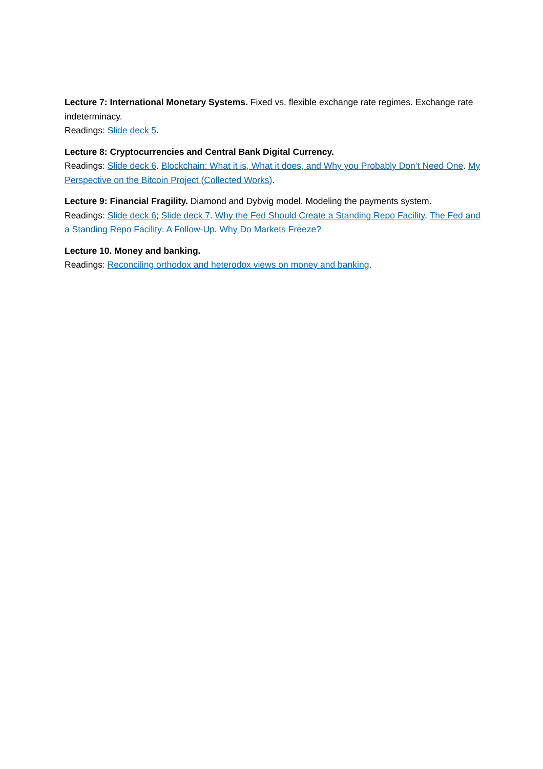Lecture 7: International Monetary Systems. Fixed vs. flexible exchange rate regimes. Exchange rate indeterminacy.
Readings: Slide deck 5.
Lecture 8: Cryptocurrencies and Central Bank Digital Currency.
Readings: Slide deck 6. Blockchain: What it is, What it does, and Why you Probably Don’t Need One. My Perspective on the Bitcoin Project (Collected Works).
Lecture 9: Financial Fragility. Diamond and Dybvig model. Modeling the payments system.
Readings: Slide deck 6; Slide deck 7. Why the Fed Should Create a Standing Repo Facility. The Fed and a Standing Repo Facility: A Follow-Up. Why Do Markets Freeze?
Lecture 10. Money and banking.
Readings: Reconciling orthodox and heterodox views on money and banking.